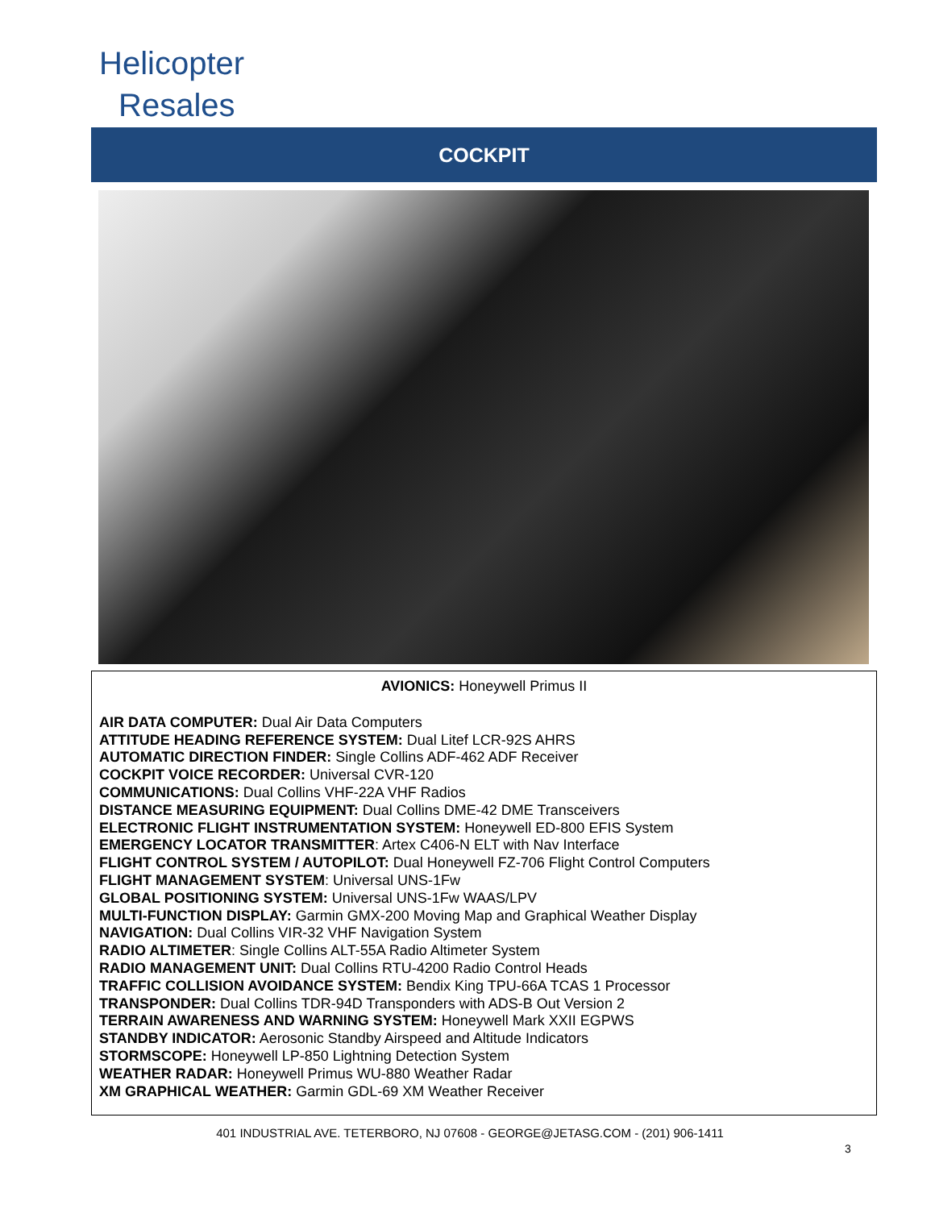Helicopter
Resales
COCKPIT
AVIONICS: Honeywell Primus II
AIR DATA COMPUTER: Dual Air Data Computers
ATTITUDE HEADING REFERENCE SYSTEM: Dual Litef LCR-92S AHRS
AUTOMATIC DIRECTION FINDER: Single Collins ADF-462 ADF Receiver
COCKPIT VOICE RECORDER: Universal CVR-120
COMMUNICATIONS: Dual Collins VHF-22A VHF Radios
DISTANCE MEASURING EQUIPMENT: Dual Collins DME-42 DME Transceivers
ELECTRONIC FLIGHT INSTRUMENTATION SYSTEM: Honeywell ED-800 EFIS System
EMERGENCY LOCATOR TRANSMITTER: Artex C406-N ELT with Nav Interface
FLIGHT CONTROL SYSTEM / AUTOPILOT: Dual Honeywell FZ-706 Flight Control Computers
FLIGHT MANAGEMENT SYSTEM: Universal UNS-1Fw
GLOBAL POSITIONING SYSTEM: Universal UNS-1Fw WAAS/LPV
MULTI-FUNCTION DISPLAY: Garmin GMX-200 Moving Map and Graphical Weather Display
NAVIGATION: Dual Collins VIR-32 VHF Navigation System
RADIO ALTIMETER: Single Collins ALT-55A Radio Altimeter System
RADIO MANAGEMENT UNIT: Dual Collins RTU-4200 Radio Control Heads
TRAFFIC COLLISION AVOIDANCE SYSTEM: Bendix King TPU-66A TCAS 1 Processor
TRANSPONDER: Dual Collins TDR-94D Transponders with ADS-B Out Version 2
TERRAIN AWARENESS AND WARNING SYSTEM: Honeywell Mark XXII EGPWS
STANDBY INDICATOR: Aerosonic Standby Airspeed and Altitude Indicators
STORMSCOPE: Honeywell LP-850 Lightning Detection System
WEATHER RADAR: Honeywell Primus WU-880 Weather Radar
XM GRAPHICAL WEATHER: Garmin GDL-69 XM Weather Receiver
401 INDUSTRIAL AVE. TETERBORO, NJ 07608 - GEORGE@JETASG.COM - (201) 906-1411
3